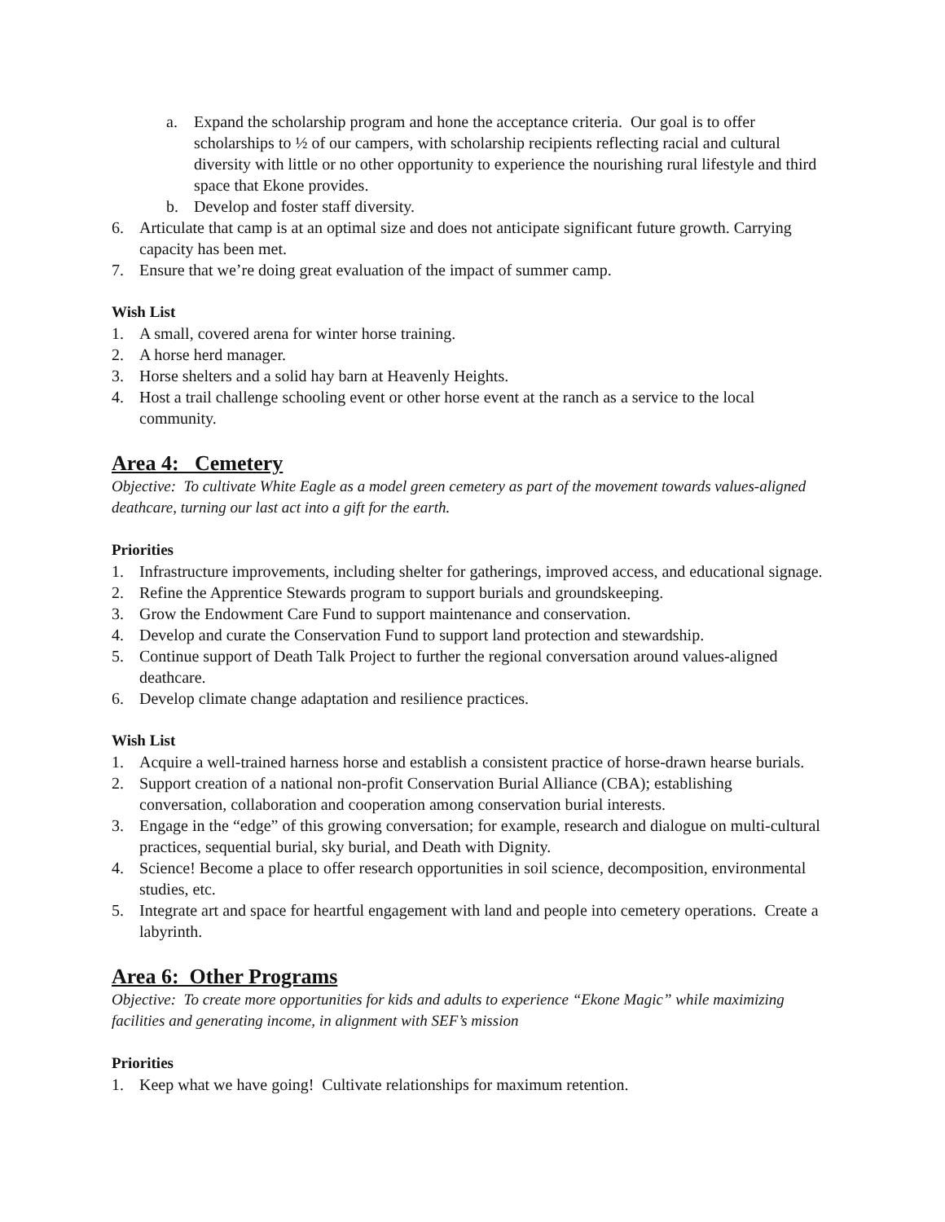a. Expand the scholarship program and hone the acceptance criteria. Our goal is to offer scholarships to ½ of our campers, with scholarship recipients reflecting racial and cultural diversity with little or no other opportunity to experience the nourishing rural lifestyle and third space that Ekone provides.
b. Develop and foster staff diversity.
6. Articulate that camp is at an optimal size and does not anticipate significant future growth. Carrying capacity has been met.
7. Ensure that we’re doing great evaluation of the impact of summer camp.
Wish List
1. A small, covered arena for winter horse training.
2. A horse herd manager.
3. Horse shelters and a solid hay barn at Heavenly Heights.
4. Host a trail challenge schooling event or other horse event at the ranch as a service to the local community.
Area 4: Cemetery
Objective: To cultivate White Eagle as a model green cemetery as part of the movement towards values-aligned deathcare, turning our last act into a gift for the earth.
Priorities
1. Infrastructure improvements, including shelter for gatherings, improved access, and educational signage.
2. Refine the Apprentice Stewards program to support burials and groundskeeping.
3. Grow the Endowment Care Fund to support maintenance and conservation.
4. Develop and curate the Conservation Fund to support land protection and stewardship.
5. Continue support of Death Talk Project to further the regional conversation around values-aligned deathcare.
6. Develop climate change adaptation and resilience practices.
Wish List
1. Acquire a well-trained harness horse and establish a consistent practice of horse-drawn hearse burials.
2. Support creation of a national non-profit Conservation Burial Alliance (CBA); establishing conversation, collaboration and cooperation among conservation burial interests.
3. Engage in the “edge” of this growing conversation; for example, research and dialogue on multi-cultural practices, sequential burial, sky burial, and Death with Dignity.
4. Science! Become a place to offer research opportunities in soil science, decomposition, environmental studies, etc.
5. Integrate art and space for heartful engagement with land and people into cemetery operations. Create a labyrinth.
Area 6: Other Programs
Objective: To create more opportunities for kids and adults to experience “Ekone Magic” while maximizing facilities and generating income, in alignment with SEF’s mission
Priorities
1. Keep what we have going! Cultivate relationships for maximum retention.